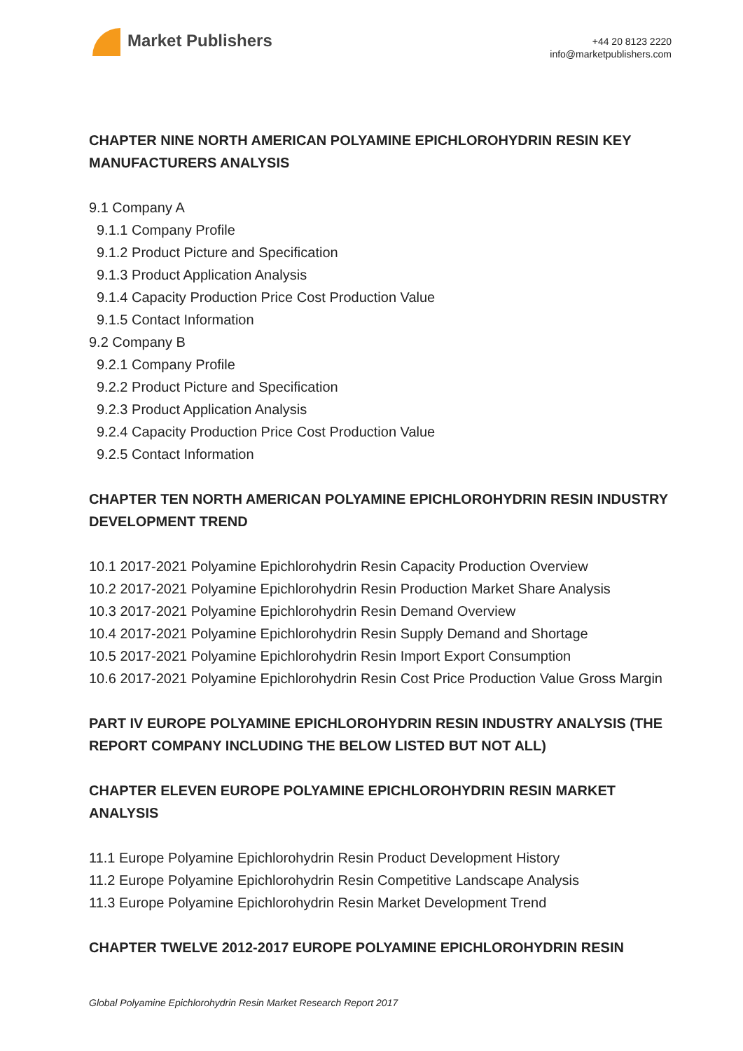Market Publishers
+44 20 8123 2220
info@marketpublishers.com
CHAPTER NINE NORTH AMERICAN POLYAMINE EPICHLOROHYDRIN RESIN KEY MANUFACTURERS ANALYSIS
9.1 Company A
9.1.1 Company Profile
9.1.2 Product Picture and Specification
9.1.3 Product Application Analysis
9.1.4 Capacity Production Price Cost Production Value
9.1.5 Contact Information
9.2 Company B
9.2.1 Company Profile
9.2.2 Product Picture and Specification
9.2.3 Product Application Analysis
9.2.4 Capacity Production Price Cost Production Value
9.2.5 Contact Information
CHAPTER TEN NORTH AMERICAN POLYAMINE EPICHLOROHYDRIN RESIN INDUSTRY DEVELOPMENT TREND
10.1 2017-2021 Polyamine Epichlorohydrin Resin Capacity Production Overview
10.2 2017-2021 Polyamine Epichlorohydrin Resin Production Market Share Analysis
10.3 2017-2021 Polyamine Epichlorohydrin Resin Demand Overview
10.4 2017-2021 Polyamine Epichlorohydrin Resin Supply Demand and Shortage
10.5 2017-2021 Polyamine Epichlorohydrin Resin Import Export Consumption
10.6 2017-2021 Polyamine Epichlorohydrin Resin Cost Price Production Value Gross Margin
PART IV EUROPE POLYAMINE EPICHLOROHYDRIN RESIN INDUSTRY ANALYSIS (THE REPORT COMPANY INCLUDING THE BELOW LISTED BUT NOT ALL)
CHAPTER ELEVEN EUROPE POLYAMINE EPICHLOROHYDRIN RESIN MARKET ANALYSIS
11.1 Europe Polyamine Epichlorohydrin Resin Product Development History
11.2 Europe Polyamine Epichlorohydrin Resin Competitive Landscape Analysis
11.3 Europe Polyamine Epichlorohydrin Resin Market Development Trend
CHAPTER TWELVE 2012-2017 EUROPE POLYAMINE EPICHLOROHYDRIN RESIN
Global Polyamine Epichlorohydrin Resin Market Research Report 2017